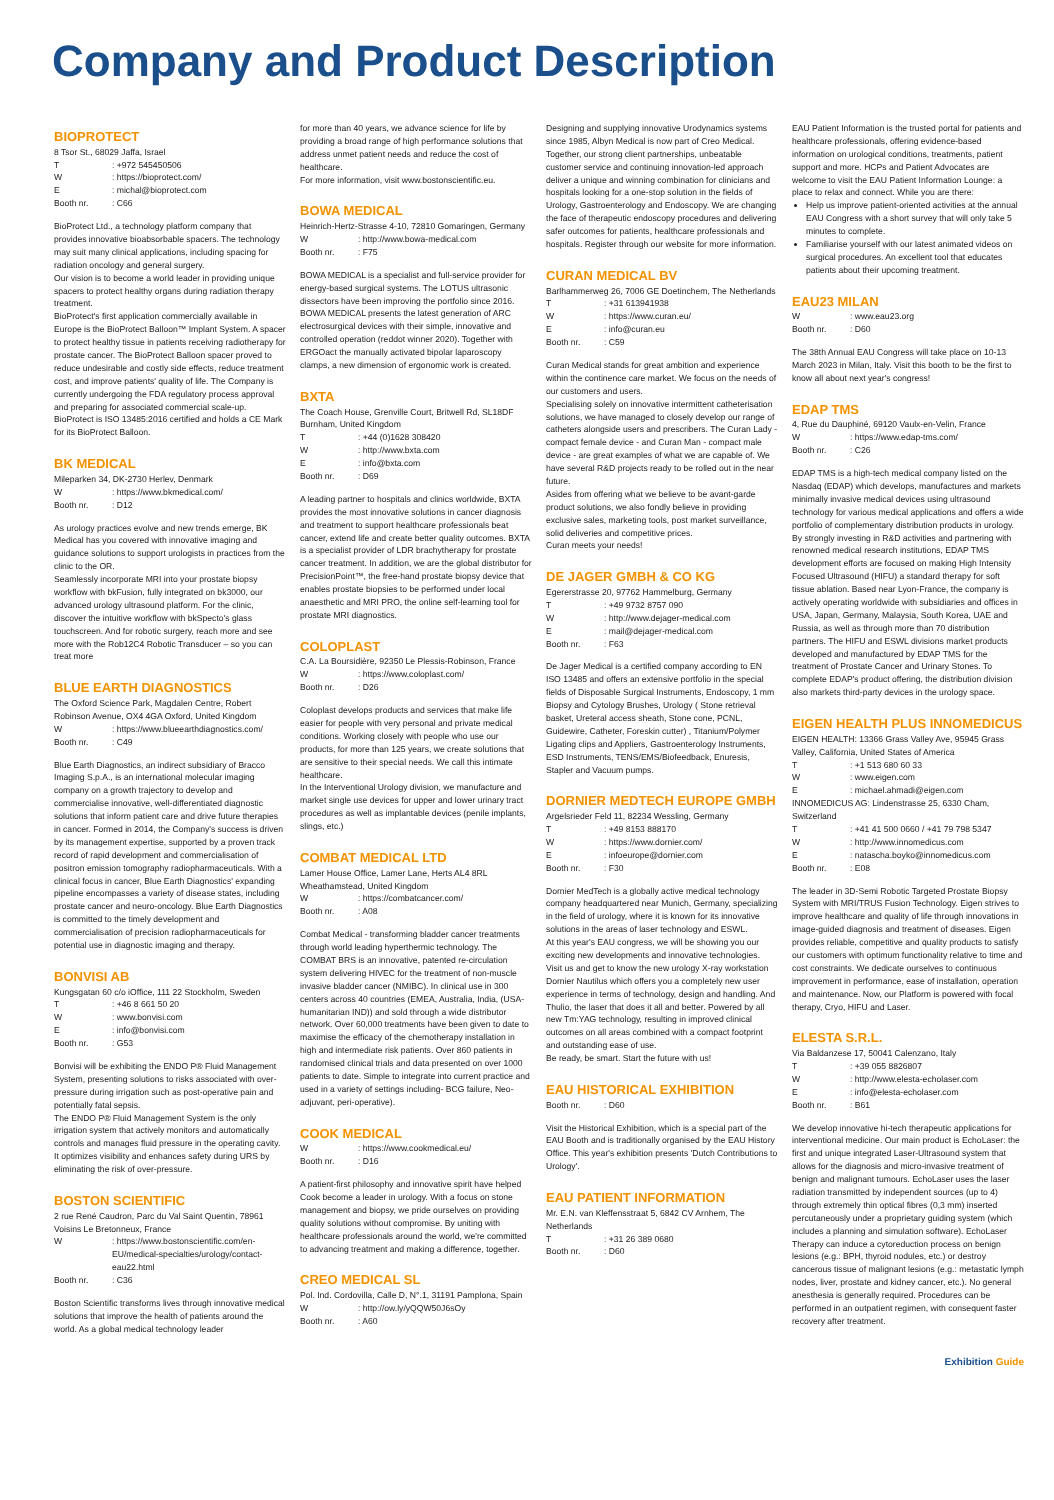Company and Product Description
BIOPROTECT
8 Tsor St., 68029 Jaffa, Israel
T: +972 545450506
W: https://bioprotect.com/
E: michal@bioprotect.com
Booth nr.: C66
BioProtect Ltd., a technology platform company that provides innovative bioabsorbable spacers. The technology may suit many clinical applications, including spacing for radiation oncology and general surgery.
Our vision is to become a world leader in providing unique spacers to protect healthy organs during radiation therapy treatment.
BioProtect's first application commercially available in Europe is the BioProtect Balloon™ Implant System. A spacer to protect healthy tissue in patients receiving radiotherapy for prostate cancer. The BioProtect Balloon spacer proved to reduce undesirable and costly side effects, reduce treatment cost, and improve patients' quality of life. The Company is currently undergoing the FDA regulatory process approval and preparing for associated commercial scale-up.
BioProtect is ISO 13485:2016 certified and holds a CE Mark for its BioProtect Balloon.
BK MEDICAL
Mileparken 34, DK-2730 Herlev, Denmark
W: https://www.bkmedical.com/
Booth nr.: D12
As urology practices evolve and new trends emerge, BK Medical has you covered with innovative imaging and guidance solutions to support urologists in practices from the clinic to the OR.
Seamlessly incorporate MRI into your prostate biopsy workflow with bkFusion, fully integrated on bk3000, our advanced urology ultrasound platform. For the clinic, discover the intuitive workflow with bkSpecto's glass touchscreen. And for robotic surgery, reach more and see more with the Rob12C4 Robotic Transducer – so you can treat more
BLUE EARTH DIAGNOSTICS
The Oxford Science Park, Magdalen Centre, Robert Robinson Avenue, OX4 4GA Oxford, United Kingdom
W: https://www.blueearthdiagnostics.com/
Booth nr.: C49
Blue Earth Diagnostics, an indirect subsidiary of Bracco Imaging S.p.A., is an international molecular imaging company on a growth trajectory to develop and commercialise innovative, well-differentiated diagnostic solutions that inform patient care and drive future therapies in cancer. Formed in 2014, the Company's success is driven by its management expertise, supported by a proven track record of rapid development and commercialisation of positron emission tomography radiopharmaceuticals. With a clinical focus in cancer, Blue Earth Diagnostics' expanding pipeline encompasses a variety of disease states, including prostate cancer and neuro-oncology. Blue Earth Diagnostics is committed to the timely development and commercialisation of precision radiopharmaceuticals for potential use in diagnostic imaging and therapy.
BONVISI AB
Kungsgatan 60 c/o iOffice, 111 22 Stockholm, Sweden
T: +46 8 661 50 20
W: www.bonvisi.com
E: info@bonvisi.com
Booth nr.: G53
Bonvisi will be exhibiting the ENDO P® Fluid Management System, presenting solutions to risks associated with over-pressure during irrigation such as post-operative pain and potentially fatal sepsis.
The ENDO P® Fluid Management System is the only irrigation system that actively monitors and automatically controls and manages fluid pressure in the operating cavity. It optimizes visibility and enhances safety during URS by eliminating the risk of over-pressure.
BOSTON SCIENTIFIC
2 rue René Caudron, Parc du Val Saint Quentin, 78961 Voisins Le Bretonneux, France
W: https://www.bostonscientific.com/en-EU/medical-specialties/urology/contact-eau22.html
Booth nr.: C36
Boston Scientific transforms lives through innovative medical solutions that improve the health of patients around the world. As a global medical technology leader
for more than 40 years, we advance science for life by providing a broad range of high performance solutions that address unmet patient needs and reduce the cost of healthcare.
For more information, visit www.bostonscientific.eu.
BOWA MEDICAL
Heinrich-Hertz-Strasse 4-10, 72810 Gomaringen, Germany
W: http://www.bowa-medical.com
Booth nr.: F75
BOWA MEDICAL is a specialist and full-service provider for energy-based surgical systems. The LOTUS ultrasonic dissectors have been improving the portfolio since 2016. BOWA MEDICAL presents the latest generation of ARC electrosurgical devices with their simple, innovative and controlled operation (reddot winner 2020). Together with ERGOact the manually activated bipolar laparoscopy clamps, a new dimension of ergonomic work is created.
BXTA
The Coach House, Grenville Court, Britwell Rd, SL18DF Burnham, United Kingdom
T: +44 (0)1628 308420
W: http://www.bxta.com
E: info@bxta.com
Booth nr.: D69
A leading partner to hospitals and clinics worldwide, BXTA provides the most innovative solutions in cancer diagnosis and treatment to support healthcare professionals beat cancer, extend life and create better quality outcomes. BXTA is a specialist provider of LDR brachytherapy for prostate cancer treatment. In addition, we are the global distributor for PrecisionPoint™, the free-hand prostate biopsy device that enables prostate biopsies to be performed under local anaesthetic and MRI PRO, the online self-learning tool for prostate MRI diagnostics.
COLOPLAST
C.A. La Boursidière, 92350 Le Plessis-Robinson, France
W: https://www.coloplast.com/
Booth nr.: D26
Coloplast develops products and services that make life easier for people with very personal and private medical conditions. Working closely with people who use our products, for more than 125 years, we create solutions that are sensitive to their special needs. We call this intimate healthcare.
In the Interventional Urology division, we manufacture and market single use devices for upper and lower urinary tract procedures as well as implantable devices (penile implants, slings, etc.)
COMBAT MEDICAL LTD
Lamer House Office, Lamer Lane, Herts AL4 8RL Wheathamstead, United Kingdom
W: https://combatcancer.com/
Booth nr.: A08
Combat Medical - transforming bladder cancer treatments through world leading hyperthermic technology. The COMBAT BRS is an innovative, patented re-circulation system delivering HIVEC for the treatment of non-muscle invasive bladder cancer (NMIBC). In clinical use in 300 centers across 40 countries (EMEA, Australia, India, (USA-humanitarian IND)) and sold through a wide distributor network. Over 60,000 treatments have been given to date to maximise the efficacy of the chemotherapy installation in high and intermediate risk patients. Over 860 patients in randomised clinical trials and data presented on over 1000 patients to date. Simple to integrate into current practice and used in a variety of settings including- BCG failure, Neo-adjuvant, peri-operative).
COOK MEDICAL
W: https://www.cookmedical.eu/
Booth nr.: D16
A patient-first philosophy and innovative spirit have helped Cook become a leader in urology. With a focus on stone management and biopsy, we pride ourselves on providing quality solutions without compromise. By uniting with healthcare professionals around the world, we're committed to advancing treatment and making a difference, together.
CREO MEDICAL SL
Pol. Ind. Cordovilla, Calle D, N°.1, 31191 Pamplona, Spain
W: http://ow.ly/yQQW50J6sOy
Booth nr.: A60
Designing and supplying innovative Urodynamics systems since 1985, Albyn Medical is now part of Creo Medical. Together, our strong client partnerships, unbeatable customer service and continuing innovation-led approach deliver a unique and winning combination for clinicians and hospitals looking for a one-stop solution in the fields of Urology, Gastroenterology and Endoscopy. We are changing the face of therapeutic endoscopy procedures and delivering safer outcomes for patients, healthcare professionals and hospitals. Register through our website for more information.
CURAN MEDICAL BV
Barlhammerweg 26, 7006 GE Doetinchem, The Netherlands
T: +31 613941938
W: https://www.curan.eu/
E: info@curan.eu
Booth nr.: C59
Curan Medical stands for great ambition and experience within the continence care market. We focus on the needs of our customers and users.
Specialising solely on innovative intermittent catheterisation solutions, we have managed to closely develop our range of catheters alongside users and prescribers. The Curan Lady - compact female device - and Curan Man - compact male device - are great examples of what we are capable of. We have several R&D projects ready to be rolled out in the near future.
Asides from offering what we believe to be avant-garde product solutions, we also fondly believe in providing exclusive sales, marketing tools, post market surveillance, solid deliveries and competitive prices.
Curan meets your needs!
DE JAGER GMBH & CO KG
Egererstrasse 20, 97762 Hammelburg, Germany
T: +49 9732 8757 090
W: http://www.dejager-medical.com
E: mail@dejager-medical.com
Booth nr.: F63
De Jager Medical is a certified company according to EN ISO 13485 and offers an extensive portfolio in the special fields of Disposable Surgical Instruments, Endoscopy, 1 mm Biopsy and Cytology Brushes, Urology ( Stone retrieval basket, Ureteral access sheath, Stone cone, PCNL, Guidewire, Catheter, Foreskin cutter) , Titanium/Polymer Ligating clips and Appliers, Gastroenterology Instruments, ESD Instruments, TENS/EMS/Biofeedback, Enuresis, Stapler and Vacuum pumps.
DORNIER MEDTECH EUROPE GMBH
Argelsrieder Feld 11, 82234 Wessling, Germany
T: +49 8153 888170
W: https://www.dornier.com/
E: infoeurope@dornier.com
Booth nr.: F30
Dornier MedTech is a globally active medical technology company headquartered near Munich, Germany, specializing in the field of urology, where it is known for its innovative solutions in the areas of laser technology and ESWL.
At this year's EAU congress, we will be showing you our exciting new developments and innovative technologies. Visit us and get to know the new urology X-ray workstation Dornier Nautilus which offers you a completely new user experience in terms of technology, design and handling. And Thulio, the laser that does it all and better. Powered by all new Tm:YAG technology, resulting in improved clinical outcomes on all areas combined with a compact footprint and outstanding ease of use.
Be ready, be smart. Start the future with us!
EAU HISTORICAL EXHIBITION
Booth nr.: D60
Visit the Historical Exhibition, which is a special part of the EAU Booth and is traditionally organised by the EAU History Office. This year's exhibition presents 'Dutch Contributions to Urology'.
EAU PATIENT INFORMATION
Mr. E.N. van Kleffensstraat 5, 6842 CV Arnhem, The Netherlands
T: +31 26 389 0680
Booth nr.: D60
EAU Patient Information is the trusted portal for patients and healthcare professionals, offering evidence-based information on urological conditions, treatments, patient support and more. HCPs and Patient Advocates are welcome to visit the EAU Patient Information Lounge: a place to relax and connect. While you are there:
Help us improve patient-oriented activities at the annual EAU Congress with a short survey that will only take 5 minutes to complete.
Familiarise yourself with our latest animated videos on surgical procedures. An excellent tool that educates patients about their upcoming treatment.
EAU23 MILAN
W: www.eau23.org
Booth nr.: D60
The 38th Annual EAU Congress will take place on 10-13 March 2023 in Milan, Italy. Visit this booth to be the first to know all about next year's congress!
EDAP TMS
4, Rue du Dauphiné, 69120 Vaulx-en-Velin, France
W: https://www.edap-tms.com/
Booth nr.: C26
EDAP TMS is a high-tech medical company listed on the Nasdaq (EDAP) which develops, manufactures and markets minimally invasive medical devices using ultrasound technology for various medical applications and offers a wide portfolio of complementary distribution products in urology.
By strongly investing in R&D activities and partnering with renowned medical research institutions, EDAP TMS development efforts are focused on making High Intensity Focused Ultrasound (HIFU) a standard therapy for soft tissue ablation. Based near Lyon-France, the company is actively operating worldwide with subsidiaries and offices in USA, Japan, Germany, Malaysia, South Korea, UAE and Russia, as well as through more than 70 distribution partners. The HIFU and ESWL divisions market products developed and manufactured by EDAP TMS for the treatment of Prostate Cancer and Urinary Stones. To complete EDAP's product offering, the distribution division also markets third-party devices in the urology space.
EIGEN HEALTH PLUS INNOMEDICUS
EIGEN HEALTH: 13366 Grass Valley Ave, 95945 Grass Valley, California, United States of America
T: +1 513 680 60 33
W: www.eigen.com
E: michael.ahmadi@eigen.com
INNOMEDICUS AG: Lindenstrasse 25, 6330 Cham, Switzerland
T: +41 41 500 0660 / +41 79 798 5347
W: http://www.innomedicus.com
E: natascha.boyko@innomedicus.com
Booth nr.: E08
The leader in 3D-Semi Robotic Targeted Prostate Biopsy System with MRI/TRUS Fusion Technology. Eigen strives to improve healthcare and quality of life through innovations in image-guided diagnosis and treatment of diseases. Eigen provides reliable, competitive and quality products to satisfy our customers with optimum functionality relative to time and cost constraints. We dedicate ourselves to continuous improvement in performance, ease of installation, operation and maintenance. Now, our Platform is powered with focal therapy, Cryo, HIFU and Laser.
ELESTA S.R.L.
Via Baldanzese 17, 50041 Calenzano, Italy
T: +39 055 8826807
W: http://www.elesta-echolaser.com
E: info@elesta-echolaser.com
Booth nr.: B61
We develop innovative hi-tech therapeutic applications for interventional medicine. Our main product is EchoLaser: the first and unique integrated Laser-Ultrasound system that allows for the diagnosis and micro-invasive treatment of benign and malignant tumours. EchoLaser uses the laser radiation transmitted by independent sources (up to 4) through extremely thin optical fibres (0,3 mm) inserted percutaneously under a proprietary guiding system (which includes a planning and simulation software). EchoLaser Therapy can induce a cytoreduction process on benign lesions (e.g.: BPH, thyroid nodules, etc.) or destroy cancerous tissue of malignant lesions (e.g.: metastatic lymph nodes, liver, prostate and kidney cancer, etc.). No general anesthesia is generally required. Procedures can be performed in an outpatient regimen, with consequent faster recovery after treatment.
Exhibition Guide